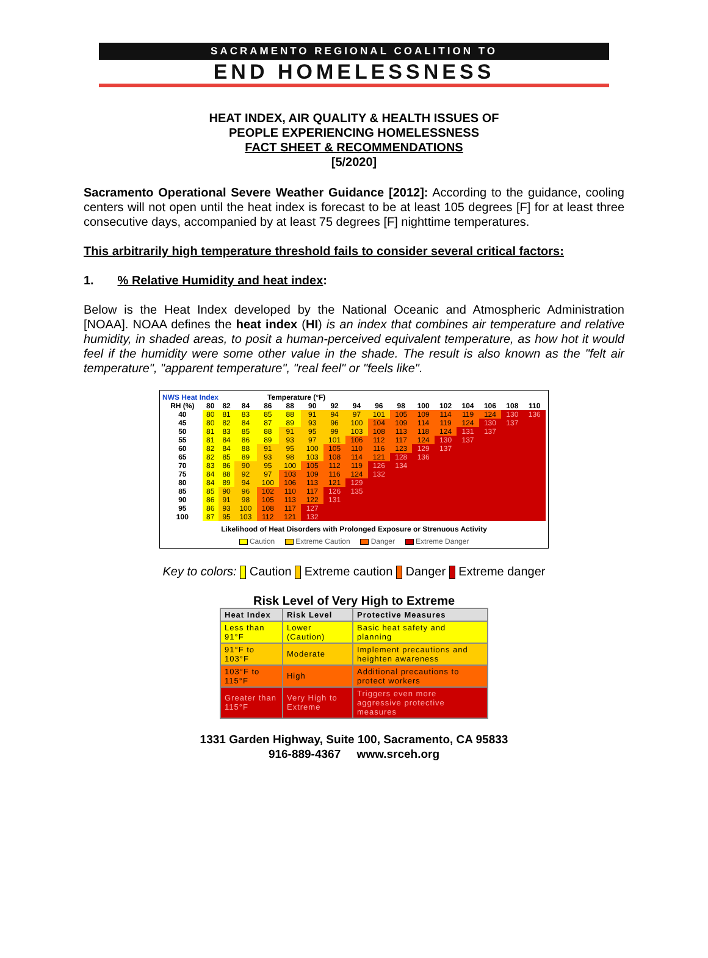SACRAMENTO REGIONAL COALITION TO
END HOMELESSNESS
HEAT INDEX, AIR QUALITY & HEALTH ISSUES OF
PEOPLE EXPERIENCING HOMELESSNESS
FACT SHEET & RECOMMENDATIONS
[5/2020]
Sacramento Operational Severe Weather Guidance [2012]: According to the guidance, cooling centers will not open until the heat index is forecast to be at least 105 degrees [F] for at least three consecutive days, accompanied by at least 75 degrees [F] nighttime temperatures.
This arbitrarily high temperature threshold fails to consider several critical factors:
1. % Relative Humidity and heat index:
Below is the Heat Index developed by the National Oceanic and Atmospheric Administration [NOAA]. NOAA defines the heat index (HI) is an index that combines air temperature and relative humidity, in shaded areas, to posit a human-perceived equivalent temperature, as how hot it would feel if the humidity were some other value in the shade. The result is also known as the "felt air temperature", "apparent temperature", "real feel" or "feels like".
NWS Heat Index Temperature (°F)
| RH (%) | 80 | 82 | 84 | 86 | 88 | 90 | 92 | 94 | 96 | 98 | 100 | 102 | 104 | 106 | 108 | 110 |
| --- | --- | --- | --- | --- | --- | --- | --- | --- | --- | --- | --- | --- | --- | --- | --- | --- |
| 40 | 80 | 81 | 83 | 85 | 88 | 91 | 94 | 97 | 101 | 105 | 109 | 114 | 119 | 124 | 130 | 136 |
| 45 | 80 | 82 | 84 | 87 | 89 | 93 | 96 | 100 | 104 | 109 | 114 | 119 | 124 | 130 | 137 | |
| 50 | 81 | 83 | 85 | 88 | 91 | 95 | 99 | 103 | 108 | 113 | 118 | 124 | 131 | 137 | | |
| 55 | 81 | 84 | 86 | 89 | 93 | 97 | 101 | 106 | 112 | 117 | 124 | 130 | 137 | | | |
| 60 | 82 | 84 | 88 | 91 | 95 | 100 | 105 | 110 | 116 | 123 | 129 | 137 | | | | |
| 65 | 82 | 85 | 89 | 93 | 98 | 103 | 108 | 114 | 121 | 128 | 136 | | | | | |
| 70 | 83 | 86 | 90 | 95 | 100 | 105 | 112 | 119 | 126 | 134 | | | | | | |
| 75 | 84 | 88 | 92 | 97 | 103 | 109 | 116 | 124 | 132 | | | | | | | |
| 80 | 84 | 89 | 94 | 100 | 106 | 113 | 121 | 129 | | | | | | | | |
| 85 | 85 | 90 | 96 | 102 | 110 | 117 | 126 | 135 | | | | | | | | |
| 90 | 86 | 91 | 98 | 105 | 113 | 122 | 131 | | | | | | | | | |
| 95 | 86 | 93 | 100 | 108 | 117 | 127 | | | | | | | | | | |
| 100 | 87 | 95 | 103 | 112 | 121 | 132 | | | | | | | | | | |
Likelihood of Heat Disorders with Prolonged Exposure or Strenuous Activity
Caution Extreme Caution Danger Extreme Danger
Key to colors: Caution Extreme caution Danger Extreme danger
Risk Level of Very High to Extreme
| Heat Index | Risk Level | Protective Measures |
| --- | --- | --- |
| Less than 91°F | Lower (Caution) | Basic heat safety and planning |
| 91°F to 103°F | Moderate | Implement precautions and heighten awareness |
| 103°F to 115°F | High | Additional precautions to protect workers |
| Greater than 115°F | Very High to Extreme | Triggers even more aggressive protective measures |
1331 Garden Highway, Suite 100, Sacramento, CA 95833
916-889-4367 www.srceh.org